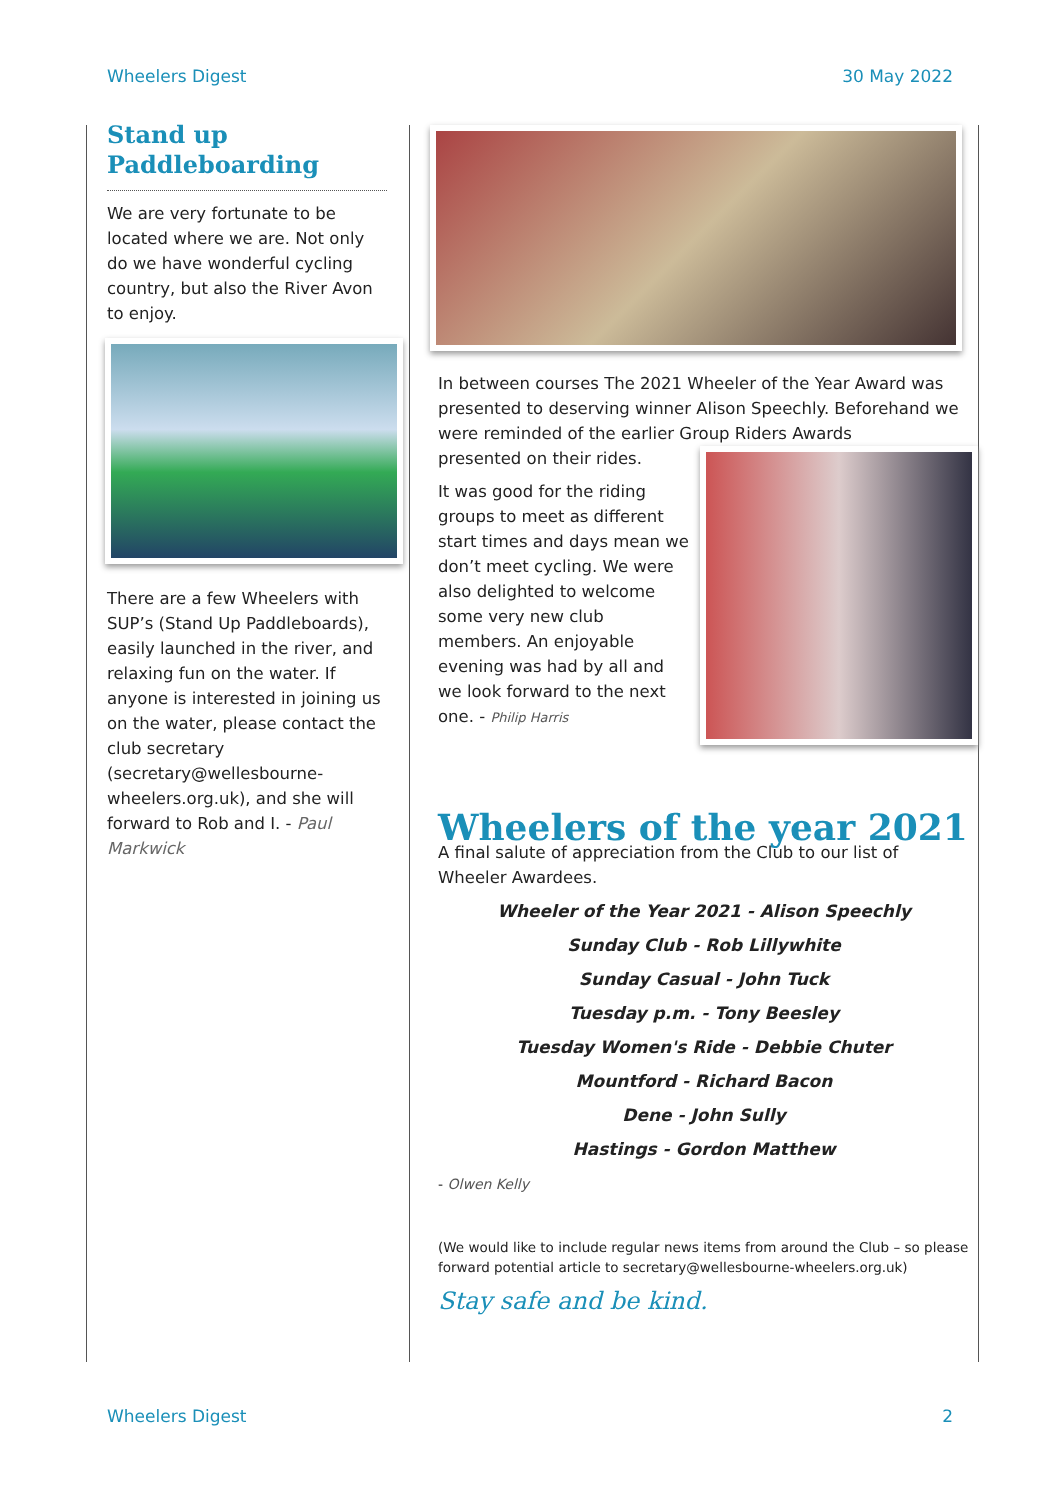Wheelers Digest 30 May 2022
Stand up Paddleboarding
We are very fortunate to be located where we are. Not only do we have wonderful cycling country, but also the River Avon to enjoy.
There are a few Wheelers with SUP’s (Stand Up Paddleboards), easily launched in the river, and relaxing fun on the water. If anyone is interested in joining us on the water, please contact the club secretary (secretary@wellesbourne-wheelers.org.uk), and she will forward to Rob and I. - Paul Markwick
In between courses The 2021 Wheeler of the Year Award was presented to deserving winner Alison Speechly. Beforehand we were reminded of the earlier Group Riders Awards
presented on their rides.
It was good for the riding groups to meet as different start times and days mean we don’t meet cycling. We were also delighted to welcome some very new club members. An enjoyable evening was had by all and we look forward to the next one. - Philip Harris
Wheelers of the year 2021
A final salute of appreciation from the Club to our list of Wheeler Awardees.
Wheeler of the Year 2021 - Alison Speechly
Sunday Club - Rob Lillywhite
Sunday Casual - John Tuck
Tuesday p.m. - Tony Beesley
Tuesday Women's Ride - Debbie Chuter
Mountford - Richard Bacon
Dene - John Sully
Hastings - Gordon Matthew
- Olwen Kelly
(We would like to include regular news items from around the Club – so please forward potential article to secretary@wellesbourne-wheelers.org.uk)
Stay safe and be kind.
Wheelers Digest 2